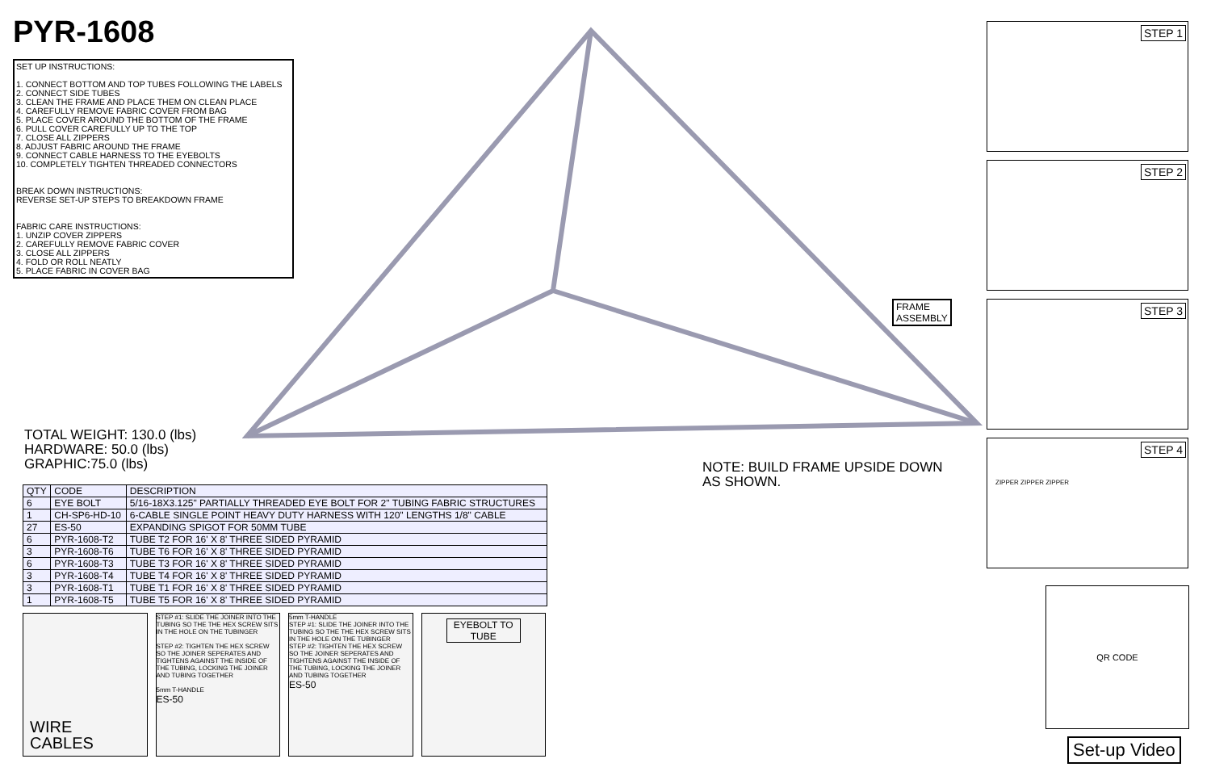PYR-1608
SET UP INSTRUCTIONS:
1. CONNECT BOTTOM AND TOP TUBES FOLLOWING THE LABELS
2. CONNECT SIDE TUBES
3. CLEAN THE FRAME AND PLACE THEM ON CLEAN PLACE
4. CAREFULLY REMOVE FABRIC COVER FROM BAG
5. PLACE COVER AROUND THE BOTTOM OF THE FRAME
6. PULL COVER CAREFULLY UP TO THE TOP
7. CLOSE ALL ZIPPERS
8. ADJUST FABRIC AROUND THE FRAME
9. CONNECT CABLE HARNESS TO THE EYEBOLTS
10. COMPLETELY TIGHTEN THREADED CONNECTORS
BREAK DOWN INSTRUCTIONS:
REVERSE SET-UP STEPS TO BREAKDOWN FRAME
FABRIC CARE INSTRUCTIONS:
1. UNZIP COVER ZIPPERS
2. CAREFULLY REMOVE FABRIC COVER
3. CLOSE ALL ZIPPERS
4. FOLD OR ROLL NEATLY
5. PLACE FABRIC IN COVER BAG
TOTAL WEIGHT: 130.0 (lbs)
HARDWARE: 50.0 (lbs)
GRAPHIC:75.0 (lbs)
| QTY | CODE | DESCRIPTION |
| --- | --- | --- |
| 6 | EYE BOLT | 5/16-18X3.125" PARTIALLY THREADED EYE BOLT FOR 2" TUBING FABRIC STRUCTURES |
| 1 | CH-SP6-HD-10 | 6-CABLE SINGLE POINT HEAVY DUTY HARNESS WITH 120" LENGTHS 1/8" CABLE |
| 27 | ES-50 | EXPANDING SPIGOT FOR 50MM TUBE |
| 6 | PYR-1608-T2 | TUBE T2 FOR 16' X 8' THREE SIDED PYRAMID |
| 3 | PYR-1608-T6 | TUBE T6 FOR 16' X 8' THREE SIDED PYRAMID |
| 6 | PYR-1608-T3 | TUBE T3 FOR 16' X 8' THREE SIDED PYRAMID |
| 3 | PYR-1608-T4 | TUBE T4 FOR 16' X 8' THREE SIDED PYRAMID |
| 3 | PYR-1608-T1 | TUBE T1 FOR 16' X 8' THREE SIDED PYRAMID |
| 1 | PYR-1608-T5 | TUBE T5 FOR 16' X 8' THREE SIDED PYRAMID |
WIRE
CABLES
STEP #1: SLIDE THE JOINER INTO THE TUBING SO THE THE HEX SCREW SITS IN THE HOLE ON THE TUBINGER
STEP #2: TIGHTEN THE HEX SCREW SO THE JOINER SEPERATES AND TIGHTENS AGAINST THE INSIDE OF THE TUBING, LOCKING THE JOINER AND TUBING TOGETHER
5mm T-HANDLE
ES-50
5mm T-HANDLE
STEP #1: SLIDE THE JOINER INTO THE TUBING SO THE THE HEX SCREW SITS IN THE HOLE ON THE TUBINGER
STEP #2: TIGHTEN THE HEX SCREW SO THE JOINER SEPERATES AND TIGHTENS AGAINST THE INSIDE OF THE TUBING, LOCKING THE JOINER AND TUBING TOGETHER
ES-50
EYEBOLT TO TUBE
FRAME
ASSEMBLY
NOTE: BUILD FRAME UPSIDE DOWN
AS SHOWN.
STEP 1
STEP 2
STEP 3
STEP 4
ZIPPER ZIPPER ZIPPER
QR CODE
Set-up Video